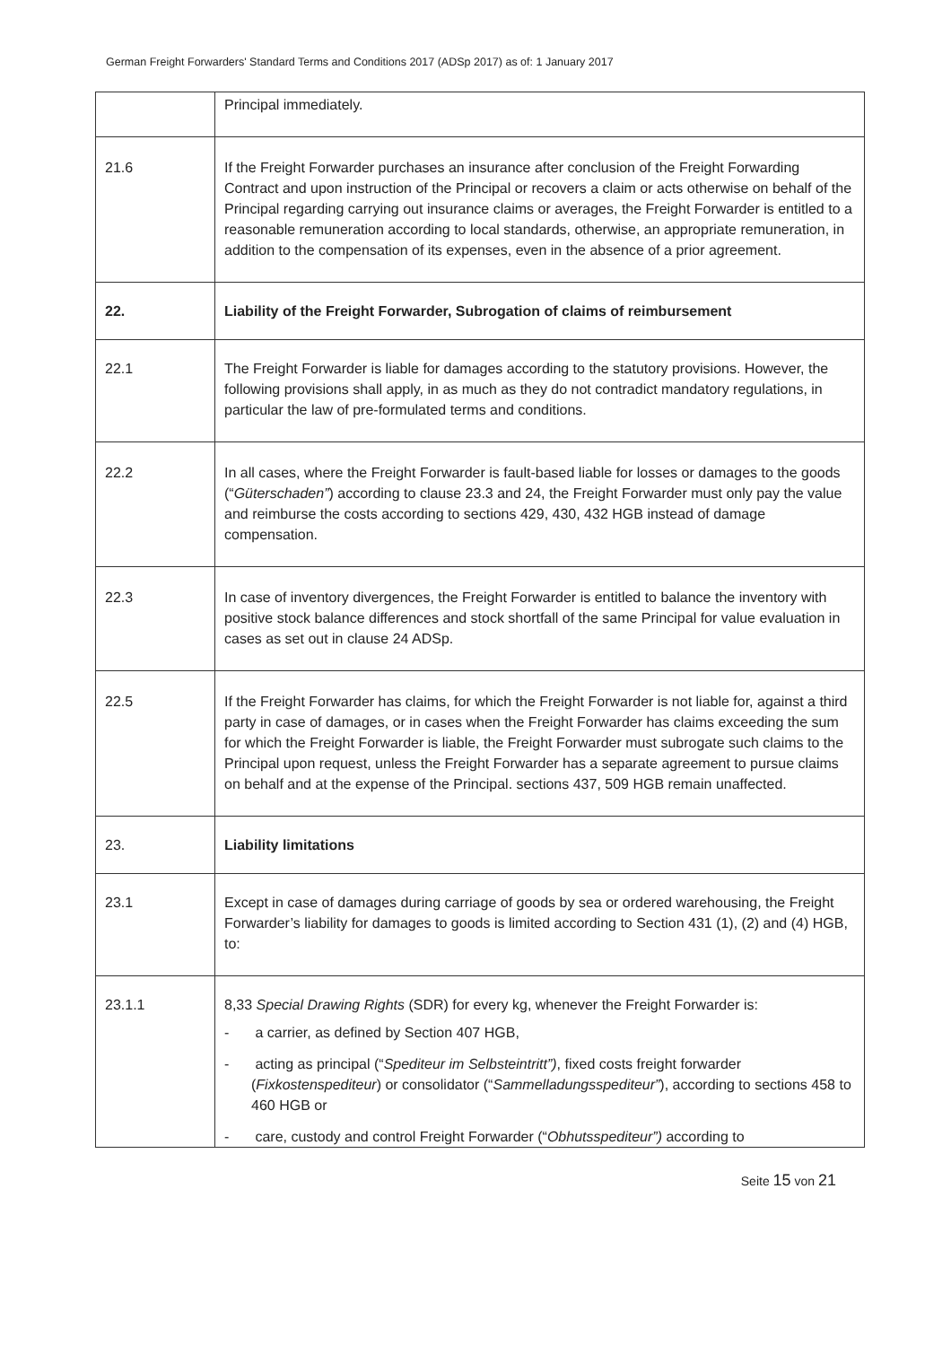German Freight Forwarders' Standard Terms and Conditions 2017 (ADSp 2017) as of: 1 January 2017
| | Principal immediately. |
| 21.6 | If the Freight Forwarder purchases an insurance after conclusion of the Freight Forwarding Contract and upon instruction of the Principal or recovers a claim or acts otherwise on behalf of the Principal regarding carrying out insurance claims or averages, the Freight Forwarder is entitled to a reasonable remuneration according to local standards, otherwise, an appropriate remuneration, in addition to the compensation of its expenses, even in the absence of a prior agreement. |
| 22. | Liability of the Freight Forwarder, Subrogation of claims of reimbursement |
| 22.1 | The Freight Forwarder is liable for damages according to the statutory provisions. However, the following provisions shall apply, in as much as they do not contradict mandatory regulations, in particular the law of pre-formulated terms and conditions. |
| 22.2 | In all cases, where the Freight Forwarder is fault-based liable for losses or damages to the goods (“ Güterschaden” ) according to clause 23.3 and 24, the Freight Forwarder must only pay the value and reimburse the costs according to sections 429, 430, 432 HGB instead of damage compensation. |
| 22.3 | In case of inventory divergences, the Freight Forwarder is entitled to balance the inventory with positive stock balance differences and stock shortfall of the same Principal for value evaluation in cases as set out in clause 24 ADSp. |
| 22.5 | If the Freight Forwarder has claims, for which the Freight Forwarder is not liable for, against a third party in case of damages, or in cases when the Freight Forwarder has claims exceeding the sum for which the Freight Forwarder is liable, the Freight Forwarder must subrogate such claims to the Principal upon request, unless the Freight Forwarder has a separate agreement to pursue claims on behalf and at the expense of the Principal. sections 437, 509 HGB remain unaffected. |
| 23. | Liability limitations |
| 23.1 | Except in case of damages during carriage of goods by sea or ordered warehousing, the Freight Forwarder’s liability for damages to goods is limited according to Section 431 (1), (2) and (4) HGB, to: |
| 23.1.1 | 8,33 Special Drawing Rights (SDR) for every kg, whenever the Freight Forwarder is: - a carrier, as defined by Section 407 HGB, - acting as principal (“ Spediteur im Selbsteintritt”) , fixed costs freight forwarder ( Fixkostenspediteur ) or consolidator (“ Sammelladungsspediteur” ), according to sections 458 to 460 HGB or - care, custody and control Freight Forwarder (“ Obhutsspediteur”) according to |
Seite 15 von 21